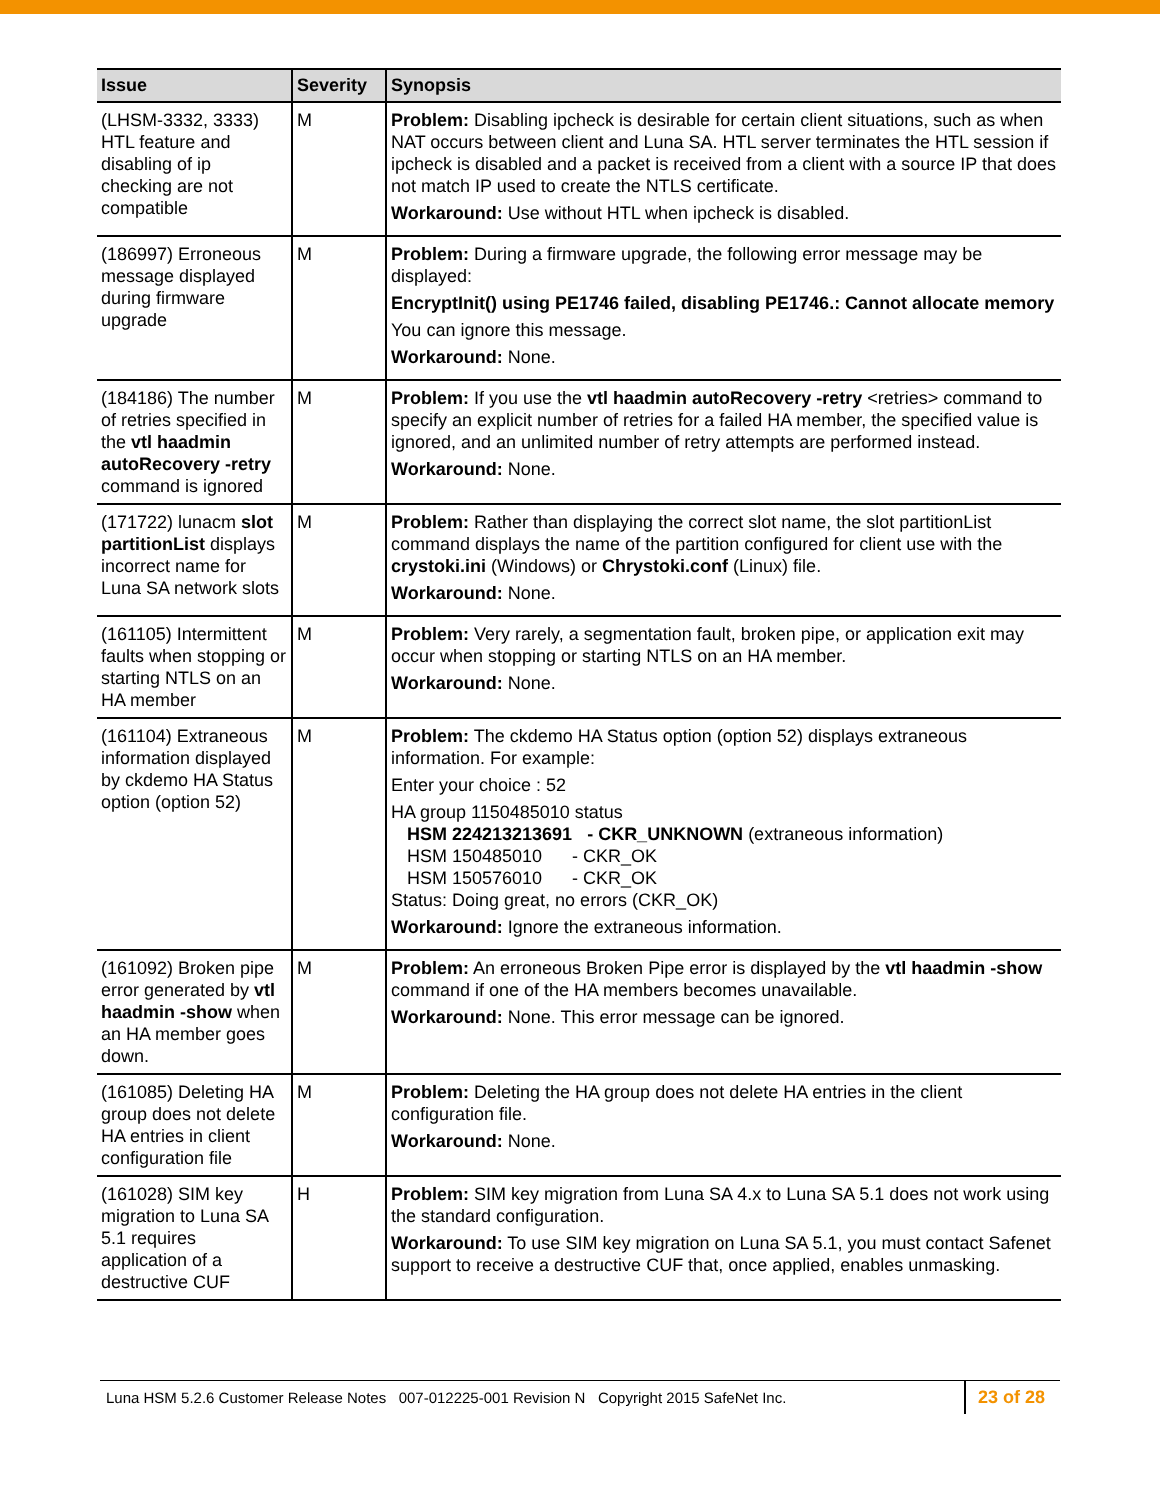| Issue | Severity | Synopsis |
| --- | --- | --- |
| (LHSM-3332, 3333) HTL feature and disabling of ip checking are not compatible | M | Problem: Disabling ipcheck is desirable for certain client situations, such as when NAT occurs between client and Luna SA. HTL server terminates the HTL session if ipcheck is disabled and a packet is received from a client with a source IP that does not match IP used to create the NTLS certificate. Workaround: Use without HTL when ipcheck is disabled. |
| (186997) Erroneous message displayed during firmware upgrade | M | Problem: During a firmware upgrade, the following error message may be displayed: EncryptInit() using PE1746 failed, disabling PE1746.: Cannot allocate memory You can ignore this message. Workaround: None. |
| (184186) The number of retries specified in the vtl haadmin autoRecovery -retry command is ignored | M | Problem: If you use the vtl haadmin autoRecovery -retry <retries> command to specify an explicit number of retries for a failed HA member, the specified value is ignored, and an unlimited number of retry attempts are performed instead. Workaround: None. |
| (171722) lunacm slot partitionList displays incorrect name for Luna SA network slots | M | Problem: Rather than displaying the correct slot name, the slot partitionList command displays the name of the partition configured for client use with the crystoki.ini (Windows) or Chrystoki.conf (Linux) file. Workaround: None. |
| (161105) Intermittent faults when stopping or starting NTLS on an HA member | M | Problem: Very rarely, a segmentation fault, broken pipe, or application exit may occur when stopping or starting NTLS on an HA member. Workaround: None. |
| (161104) Extraneous information displayed by ckdemo HA Status option (option 52) | M | Problem: The ckdemo HA Status option (option 52) displays extraneous information. For example: Enter your choice : 52 HA group 1150485010 status HSM 224213213691 - CKR_UNKNOWN (extraneous information) HSM 150485010 - CKR_OK HSM 150576010 - CKR_OK Status: Doing great, no errors (CKR_OK) Workaround: Ignore the extraneous information. |
| (161092) Broken pipe error generated by vtl haadmin -show when an HA member goes down. | M | Problem: An erroneous Broken Pipe error is displayed by the vtl haadmin -show command if one of the HA members becomes unavailable. Workaround: None. This error message can be ignored. |
| (161085) Deleting HA group does not delete HA entries in client configuration file | M | Problem: Deleting the HA group does not delete HA entries in the client configuration file. Workaround: None. |
| (161028) SIM key migration to Luna SA 5.1 requires application of a destructive CUF | H | Problem: SIM key migration from Luna SA 4.x to Luna SA 5.1 does not work using the standard configuration. Workaround: To use SIM key migration on Luna SA 5.1, you must contact Safenet support to receive a destructive CUF that, once applied, enables unmasking. |
Luna HSM 5.2.6 Customer Release Notes 007-012225-001 Revision N Copyright 2015 SafeNet Inc. 23 of 28